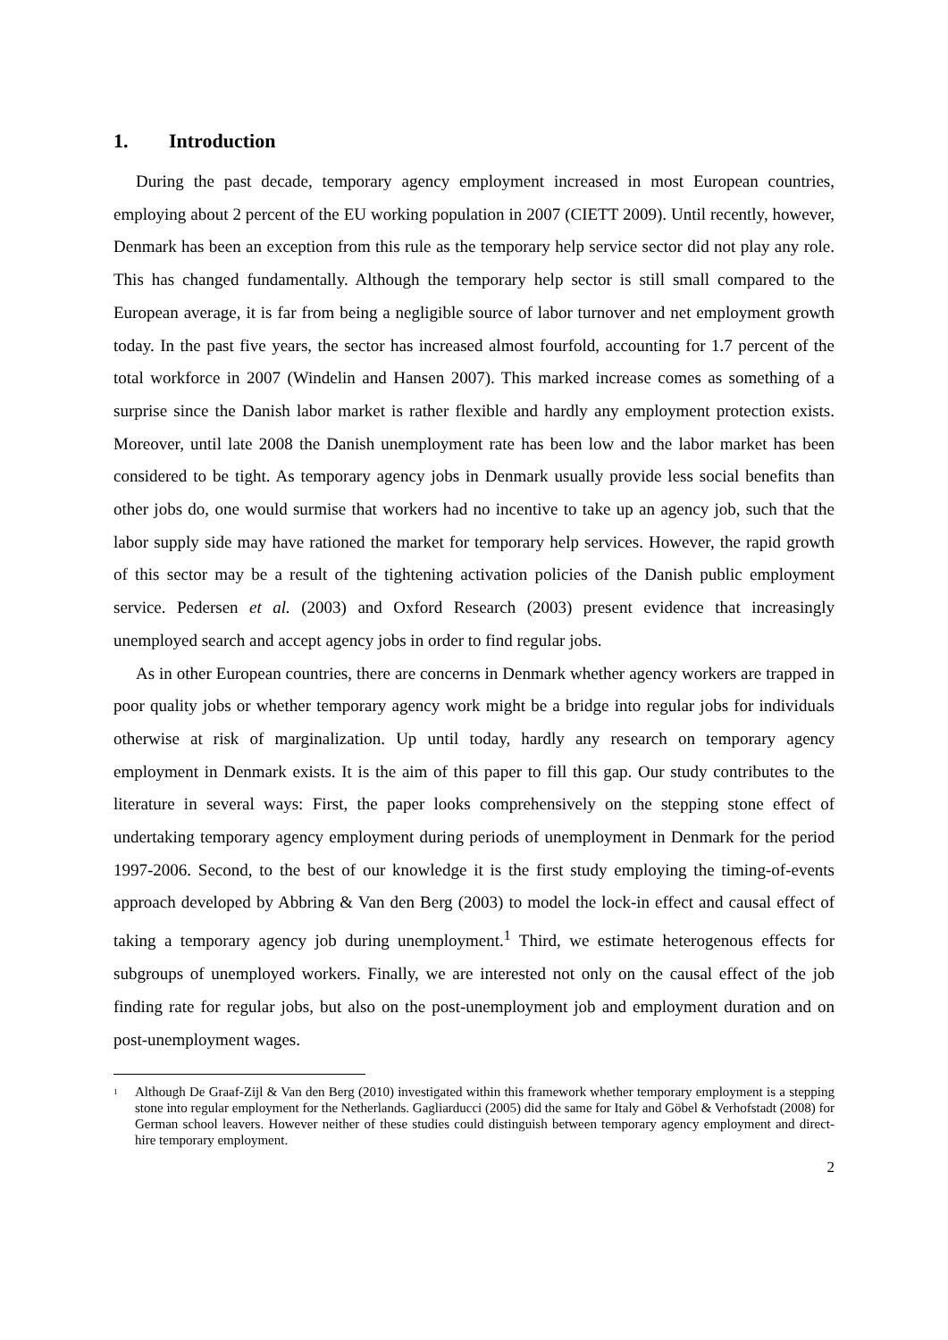1. Introduction
During the past decade, temporary agency employment increased in most European countries, employing about 2 percent of the EU working population in 2007 (CIETT 2009). Until recently, however, Denmark has been an exception from this rule as the temporary help service sector did not play any role. This has changed fundamentally. Although the temporary help sector is still small compared to the European average, it is far from being a negligible source of labor turnover and net employment growth today. In the past five years, the sector has increased almost fourfold, accounting for 1.7 percent of the total workforce in 2007 (Windelin and Hansen 2007). This marked increase comes as something of a surprise since the Danish labor market is rather flexible and hardly any employment protection exists. Moreover, until late 2008 the Danish unemployment rate has been low and the labor market has been considered to be tight. As temporary agency jobs in Denmark usually provide less social benefits than other jobs do, one would surmise that workers had no incentive to take up an agency job, such that the labor supply side may have rationed the market for temporary help services. However, the rapid growth of this sector may be a result of the tightening activation policies of the Danish public employment service. Pedersen et al. (2003) and Oxford Research (2003) present evidence that increasingly unemployed search and accept agency jobs in order to find regular jobs.
As in other European countries, there are concerns in Denmark whether agency workers are trapped in poor quality jobs or whether temporary agency work might be a bridge into regular jobs for individuals otherwise at risk of marginalization. Up until today, hardly any research on temporary agency employment in Denmark exists. It is the aim of this paper to fill this gap. Our study contributes to the literature in several ways: First, the paper looks comprehensively on the stepping stone effect of undertaking temporary agency employment during periods of unemployment in Denmark for the period 1997-2006. Second, to the best of our knowledge it is the first study employing the timing-of-events approach developed by Abbring & Van den Berg (2003) to model the lock-in effect and causal effect of taking a temporary agency job during unemployment.<sup>1</sup> Third, we estimate heterogenous effects for subgroups of unemployed workers. Finally, we are interested not only on the causal effect of the job finding rate for regular jobs, but also on the post-unemployment job and employment duration and on post-unemployment wages.
<sup>1</sup> Although De Graaf-Zijl & Van den Berg (2010) investigated within this framework whether temporary employment is a stepping stone into regular employment for the Netherlands. Gagliarducci (2005) did the same for Italy and Göbel & Verhofstadt (2008) for German school leavers. However neither of these studies could distinguish between temporary agency employment and direct-hire temporary employment.
2